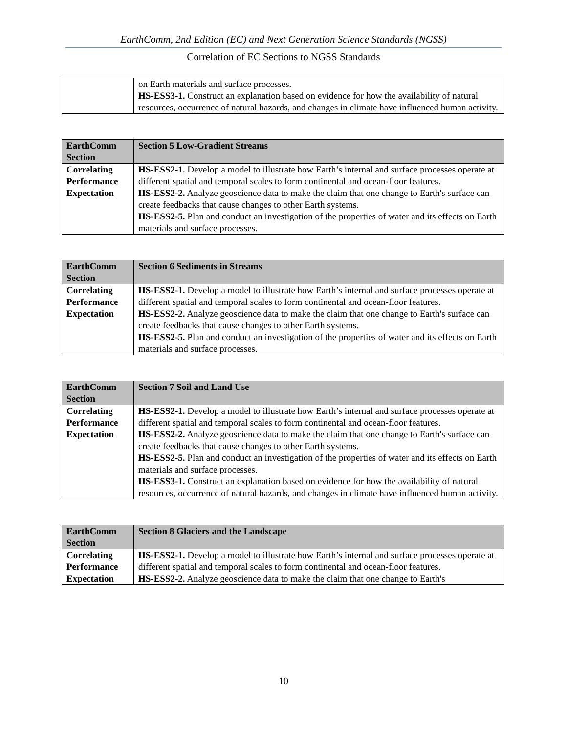EarthComm, 2nd Edition (EC) and Next Generation Science Standards (NGSS)
Correlation of EC Sections to NGSS Standards
| | on Earth materials and surface processes. HS-ESS3-1. Construct an explanation based on evidence for how the availability of natural resources, occurrence of natural hazards, and changes in climate have influenced human activity. |
| EarthComm Section | Section 5 Low-Gradient Streams |
| --- | --- |
| Correlating Performance Expectation | HS-ESS2-1. Develop a model to illustrate how Earth’s internal and surface processes operate at different spatial and temporal scales to form continental and ocean-floor features. HS-ESS2-2. Analyze geoscience data to make the claim that one change to Earth's surface can create feedbacks that cause changes to other Earth systems. HS-ESS2-5. Plan and conduct an investigation of the properties of water and its effects on Earth materials and surface processes. |
| EarthComm Section | Section 6 Sediments in Streams |
| --- | --- |
| Correlating Performance Expectation | HS-ESS2-1. Develop a model to illustrate how Earth’s internal and surface processes operate at different spatial and temporal scales to form continental and ocean-floor features. HS-ESS2-2. Analyze geoscience data to make the claim that one change to Earth's surface can create feedbacks that cause changes to other Earth systems. HS-ESS2-5. Plan and conduct an investigation of the properties of water and its effects on Earth materials and surface processes. |
| EarthComm Section | Section 7 Soil and Land Use |
| --- | --- |
| Correlating Performance Expectation | HS-ESS2-1. Develop a model to illustrate how Earth’s internal and surface processes operate at different spatial and temporal scales to form continental and ocean-floor features. HS-ESS2-2. Analyze geoscience data to make the claim that one change to Earth's surface can create feedbacks that cause changes to other Earth systems. HS-ESS2-5. Plan and conduct an investigation of the properties of water and its effects on Earth materials and surface processes. HS-ESS3-1. Construct an explanation based on evidence for how the availability of natural resources, occurrence of natural hazards, and changes in climate have influenced human activity. |
| EarthComm Section | Section 8 Glaciers and the Landscape |
| --- | --- |
| Correlating Performance Expectation | HS-ESS2-1. Develop a model to illustrate how Earth’s internal and surface processes operate at different spatial and temporal scales to form continental and ocean-floor features. HS-ESS2-2. Analyze geoscience data to make the claim that one change to Earth's |
10